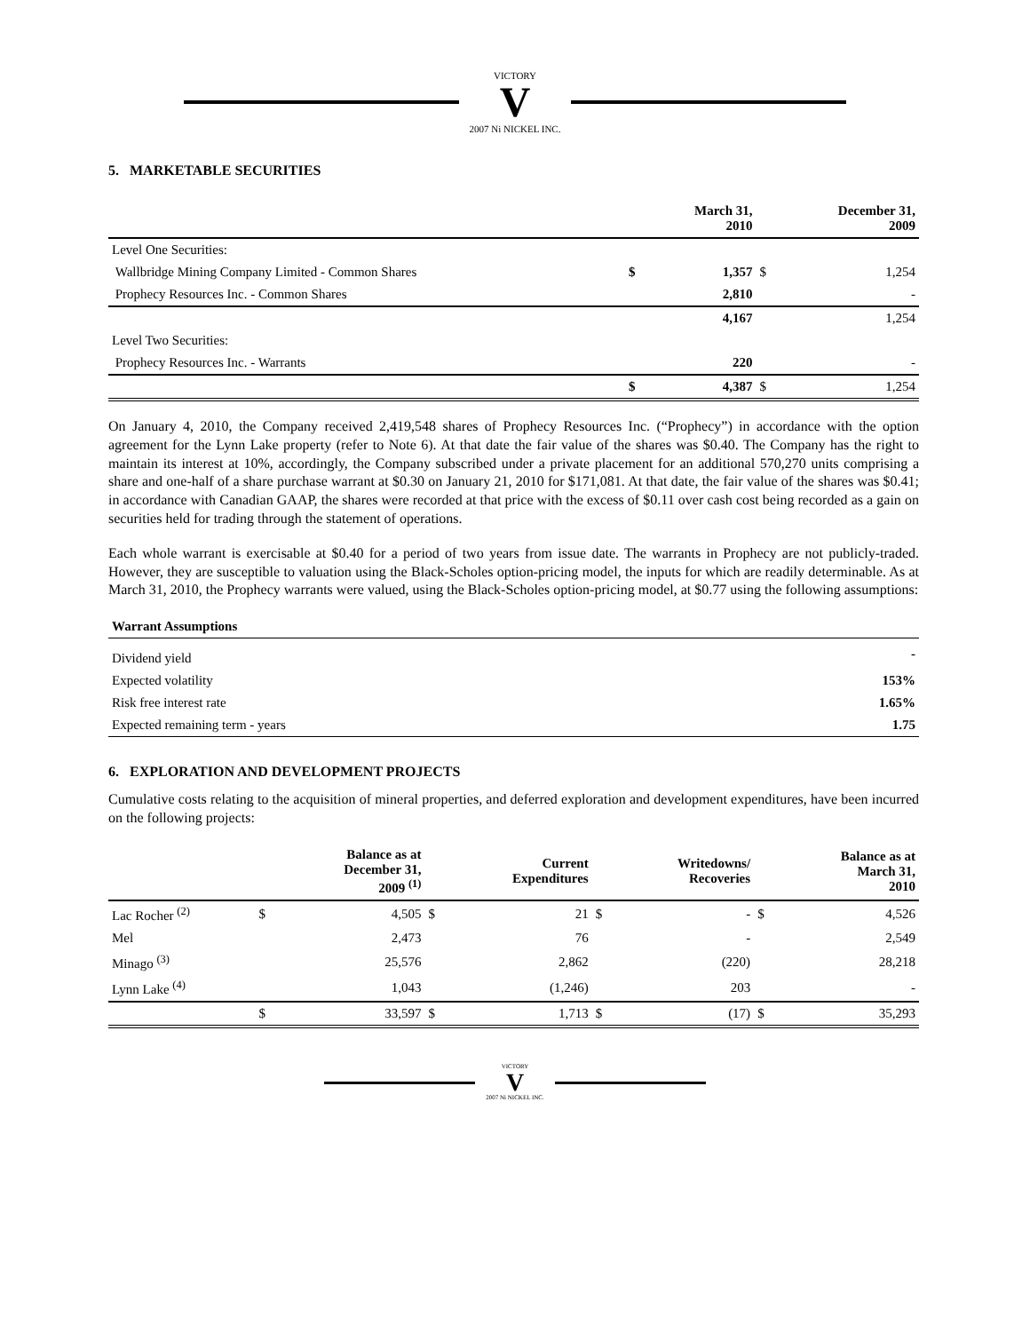VICTORY
V
2007 Ni NICKEL INC.
5. MARKETABLE SECURITIES
| | | March 31, 2010 | | December 31, 2009 |
| --- | --- | --- | --- | --- |
| Level One Securities: | | | | |
| Wallbridge Mining Company Limited - Common Shares | $ | 1,357 | $ | 1,254 |
| Prophecy Resources Inc. - Common Shares | | 2,810 | | - |
| | | 4,167 | | 1,254 |
| Level Two Securities: | | | | |
| Prophecy Resources Inc. - Warrants | | 220 | | - |
| | $ | 4,387 | $ | 1,254 |
On January 4, 2010, the Company received 2,419,548 shares of Prophecy Resources Inc. (“Prophecy”) in accordance with the option agreement for the Lynn Lake property (refer to Note 6). At that date the fair value of the shares was $0.40. The Company has the right to maintain its interest at 10%, accordingly, the Company subscribed under a private placement for an additional 570,270 units comprising a share and one-half of a share purchase warrant at $0.30 on January 21, 2010 for $171,081. At that date, the fair value of the shares was $0.41; in accordance with Canadian GAAP, the shares were recorded at that price with the excess of $0.11 over cash cost being recorded as a gain on securities held for trading through the statement of operations.
Each whole warrant is exercisable at $0.40 for a period of two years from issue date. The warrants in Prophecy are not publicly-traded. However, they are susceptible to valuation using the Black-Scholes option-pricing model, the inputs for which are readily determinable. As at March 31, 2010, the Prophecy warrants were valued, using the Black-Scholes option-pricing model, at $0.77 using the following assumptions:
| Warrant Assumptions | |
| --- | --- |
| Dividend yield | - |
| Expected volatility | 153% |
| Risk free interest rate | 1.65% |
| Expected remaining term - years | 1.75 |
6. EXPLORATION AND DEVELOPMENT PROJECTS
Cumulative costs relating to the acquisition of mineral properties, and deferred exploration and development expenditures, have been incurred on the following projects:
| | | Balance as at December 31, 2009 <sup>(1)</sup> | | Current Expenditures | | Writedowns/ Recoveries | | Balance as at March 31, 2010 |
| --- | --- | --- | --- | --- | --- | --- | --- | --- |
| Lac Rocher <sup>(2)</sup> | $ | 4,505 | $ | 21 | $ | - | $ | 4,526 |
| Mel | | 2,473 | | 76 | | - | | 2,549 |
| Minago <sup>(3)</sup> | | 25,576 | | 2,862 | | (220) | | 28,218 |
| Lynn Lake <sup>(4)</sup> | | 1,043 | | (1,246) | | 203 | | - |
| | $ | 33,597 | $ | 1,713 | $ | (17) | $ | 35,293 |
VICTORY
V
2007 Ni NICKEL INC.